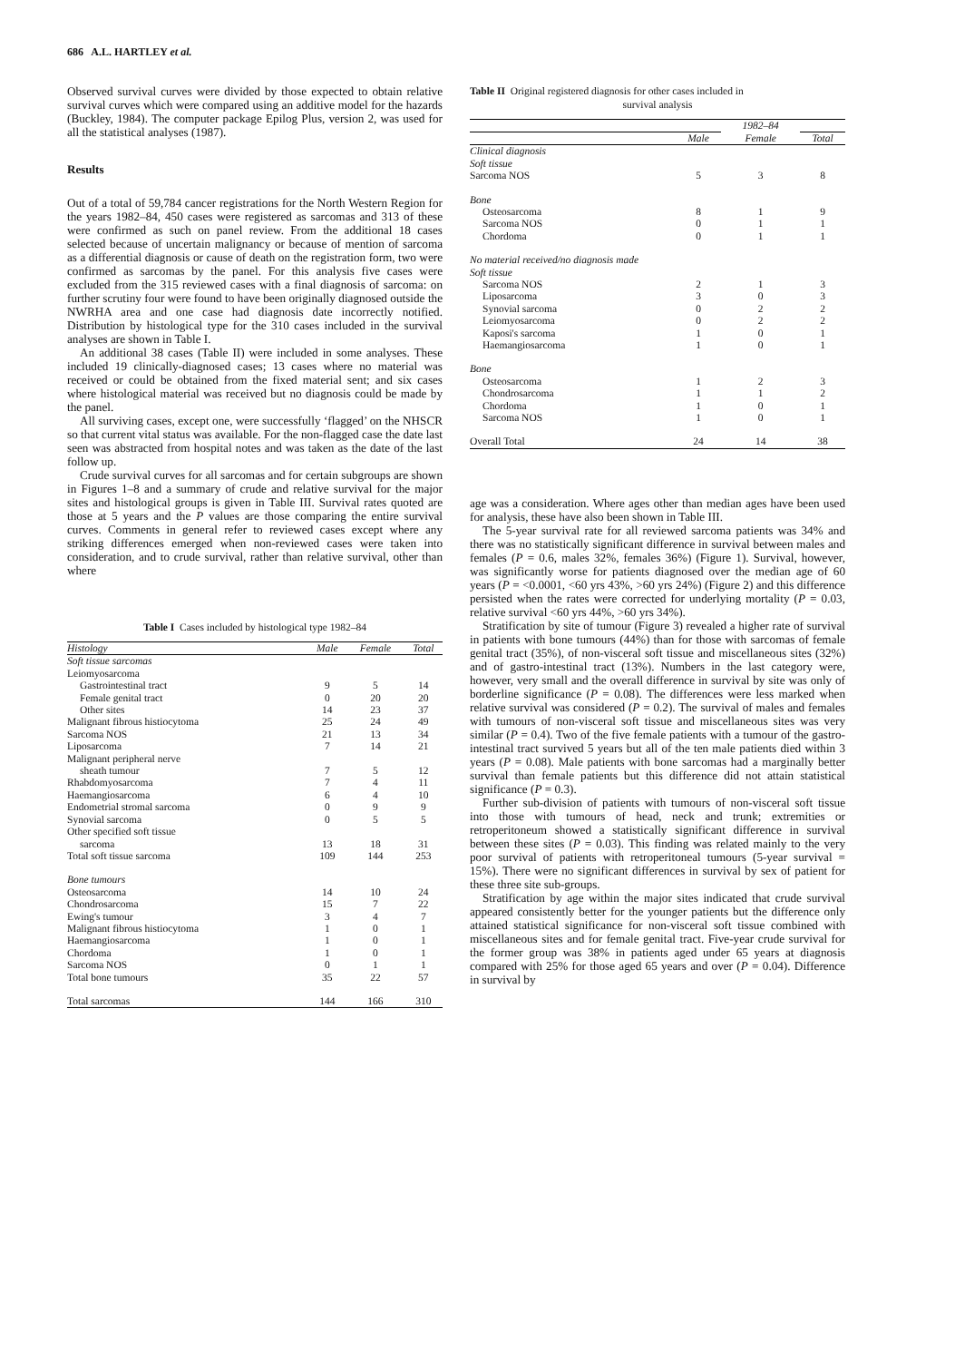686 A.L. HARTLEY et al.
Observed survival curves were divided by those expected to obtain relative survival curves which were compared using an additive model for the hazards (Buckley, 1984). The computer package Epilog Plus, version 2, was used for all the statistical analyses (1987).
Results
Out of a total of 59,784 cancer registrations for the North Western Region for the years 1982–84, 450 cases were registered as sarcomas and 313 of these were confirmed as such on panel review. From the additional 18 cases selected because of uncertain malignancy or because of mention of sarcoma as a differential diagnosis or cause of death on the registration form, two were confirmed as sarcomas by the panel. For this analysis five cases were excluded from the 315 reviewed cases with a final diagnosis of sarcoma: on further scrutiny four were found to have been originally diagnosed outside the NWRHA area and one case had diagnosis date incorrectly notified. Distribution by histological type for the 310 cases included in the survival analyses are shown in Table I.
An additional 38 cases (Table II) were included in some analyses. These included 19 clinically-diagnosed cases; 13 cases where no material was received or could be obtained from the fixed material sent; and six cases where histological material was received but no diagnosis could be made by the panel.
All surviving cases, except one, were successfully ‘flagged’ on the NHSCR so that current vital status was available. For the non-flagged case the date last seen was abstracted from hospital notes and was taken as the date of the last follow up.
Crude survival curves for all sarcomas and for certain subgroups are shown in Figures 1–8 and a summary of crude and relative survival for the major sites and histological groups is given in Table III. Survival rates quoted are those at 5 years and the P values are those comparing the entire survival curves. Comments in general refer to reviewed cases except where any striking differences emerged when non-reviewed cases were taken into consideration, and to crude survival, rather than relative survival, other than where
Table I Cases included by histological type 1982–84
| Histology | Male | Female | Total |
| --- | --- | --- | --- |
| Soft tissue sarcomas | | | |
| Leiomyosarcoma | | | |
| Gastrointestinal tract | 9 | 5 | 14 |
| Female genital tract | 0 | 20 | 20 |
| Other sites | 14 | 23 | 37 |
| Malignant fibrous histiocytoma | 25 | 24 | 49 |
| Sarcoma NOS | 21 | 13 | 34 |
| Liposarcoma | 7 | 14 | 21 |
| Malignant peripheral nerve | | | |
| sheath tumour | 7 | 5 | 12 |
| Rhabdomyosarcoma | 7 | 4 | 11 |
| Haemangiosarcoma | 6 | 4 | 10 |
| Endometrial stromal sarcoma | 0 | 9 | 9 |
| Synovial sarcoma | 0 | 5 | 5 |
| Other specified soft tissue | | | |
| sarcoma | 13 | 18 | 31 |
| Total soft tissue sarcoma | 109 | 144 | 253 |
| Bone tumours | | | |
| Osteosarcoma | 14 | 10 | 24 |
| Chondrosarcoma | 15 | 7 | 22 |
| Ewing's tumour | 3 | 4 | 7 |
| Malignant fibrous histiocytoma | 1 | 0 | 1 |
| Haemangiosarcoma | 1 | 0 | 1 |
| Chordoma | 1 | 0 | 1 |
| Sarcoma NOS | 0 | 1 | 1 |
| Total bone tumours | 35 | 22 | 57 |
| Total sarcomas | 144 | 166 | 310 |
Table II Original registered diagnosis for other cases included in
survival analysis
| | | 1982–84 | |
| --- | --- | --- | --- |
| | Male | Female | Total |
| Clinical diagnosis | | | |
| Soft tissue | | | |
| Sarcoma NOS | 5 | 3 | 8 |
| Bone | | | |
| Osteosarcoma | 8 | 1 | 9 |
| Sarcoma NOS | 0 | 1 | 1 |
| Chordoma | 0 | 1 | 1 |
| No material received/no diagnosis made | | | |
| Soft tissue | | | |
| Sarcoma NOS | 2 | 1 | 3 |
| Liposarcoma | 3 | 0 | 3 |
| Synovial sarcoma | 0 | 2 | 2 |
| Leiomyosarcoma | 0 | 2 | 2 |
| Kaposi's sarcoma | 1 | 0 | 1 |
| Haemangiosarcoma | 1 | 0 | 1 |
| Bone | | | |
| Osteosarcoma | 1 | 2 | 3 |
| Chondrosarcoma | 1 | 1 | 2 |
| Chordoma | 1 | 0 | 1 |
| Sarcoma NOS | 1 | 0 | 1 |
| Overall Total | 24 | 14 | 38 |
age was a consideration. Where ages other than median ages have been used for analysis, these have also been shown in Table III.
The 5-year survival rate for all reviewed sarcoma patients was 34% and there was no statistically significant difference in survival between males and females (P = 0.6, males 32%, females 36%) (Figure 1). Survival, however, was significantly worse for patients diagnosed over the median age of 60 years (P = <0.0001, <60 yrs 43%, >60 yrs 24%) (Figure 2) and this difference persisted when the rates were corrected for underlying mortality (P = 0.03, relative survival <60 yrs 44%, >60 yrs 34%).
Stratification by site of tumour (Figure 3) revealed a higher rate of survival in patients with bone tumours (44%) than for those with sarcomas of female genital tract (35%), of non-visceral soft tissue and miscellaneous sites (32%) and of gastro-intestinal tract (13%). Numbers in the last category were, however, very small and the overall difference in survival by site was only of borderline significance (P = 0.08). The differences were less marked when relative survival was considered (P = 0.2). The survival of males and females with tumours of non-visceral soft tissue and miscellaneous sites was very similar (P = 0.4). Two of the five female patients with a tumour of the gastro-intestinal tract survived 5 years but all of the ten male patients died within 3 years (P = 0.08). Male patients with bone sarcomas had a marginally better survival than female patients but this difference did not attain statistical significance (P = 0.3).
Further sub-division of patients with tumours of non-visceral soft tissue into those with tumours of head, neck and trunk; extremities or retroperitoneum showed a statistically significant difference in survival between these sites (P = 0.03). This finding was related mainly to the very poor survival of patients with retroperitoneal tumours (5-year survival = 15%). There were no significant differences in survival by sex of patient for these three site sub-groups.
Stratification by age within the major sites indicated that crude survival appeared consistently better for the younger patients but the difference only attained statistical significance for non-visceral soft tissue combined with miscellaneous sites and for female genital tract. Five-year crude survival for the former group was 38% in patients aged under 65 years at diagnosis compared with 25% for those aged 65 years and over (P = 0.04). Difference in survival by